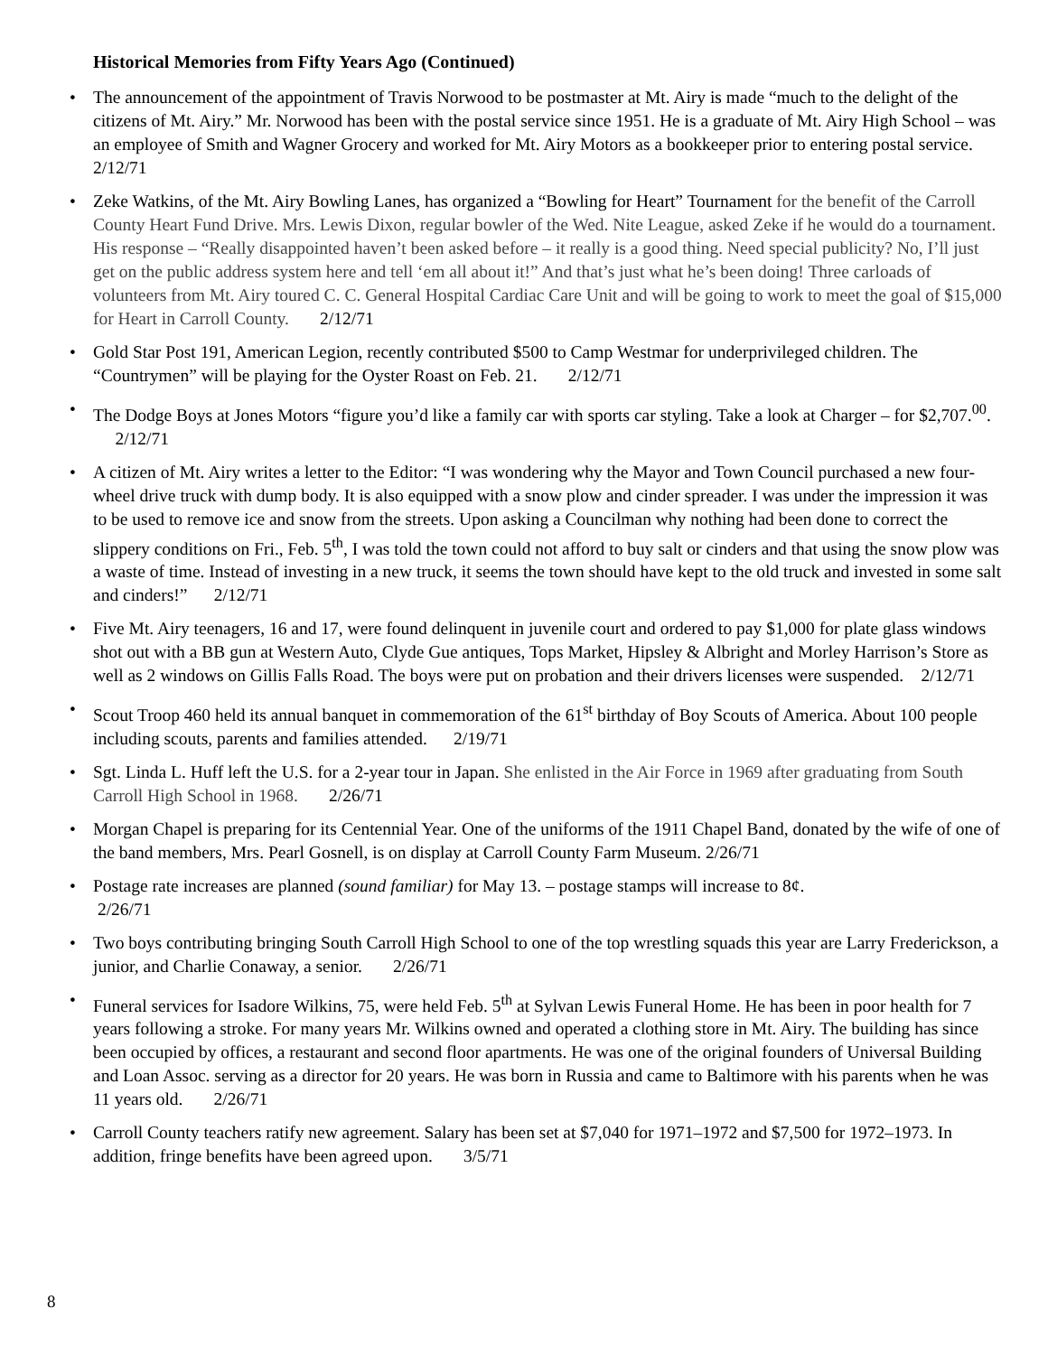Historical Memories from Fifty Years Ago (Continued)
• The announcement of the appointment of Travis Norwood to be postmaster at Mt. Airy is made “much to the delight of the citizens of Mt. Airy.” Mr. Norwood has been with the postal service since 1951. He is a graduate of Mt. Airy High School – was an employee of Smith and Wagner Grocery and worked for Mt. Airy Motors as a bookkeeper prior to entering postal service. 2/12/71
• Zeke Watkins, of the Mt. Airy Bowling Lanes, has organized a “Bowling for Heart” Tournament for the benefit of the Carroll County Heart Fund Drive. Mrs. Lewis Dixon, regular bowler of the Wed. Nite League, asked Zeke if he would do a tournament. His response – “Really disappointed haven’t been asked before – it really is a good thing. Need special publicity? No, I’ll just get on the public address system here and tell ‘em all about it!” And that’s just what he’s been doing! Three carloads of volunteers from Mt. Airy toured C. C. General Hospital Cardiac Care Unit and will be going to work to meet the goal of $15,000 for Heart in Carroll County. 2/12/71
• Gold Star Post 191, American Legion, recently contributed $500 to Camp Westmar for underprivileged children. The “Countrymen” will be playing for the Oyster Roast on Feb. 21. 2/12/71
• The Dodge Boys at Jones Motors “figure you’d like a family car with sports car styling. Take a look at Charger – for $2,707.<sup>00</sup>. 2/12/71
• A citizen of Mt. Airy writes a letter to the Editor: “I was wondering why the Mayor and Town Council purchased a new four-wheel drive truck with dump body. It is also equipped with a snow plow and cinder spreader. I was under the impression it was to be used to remove ice and snow from the streets. Upon asking a Councilman why nothing had been done to correct the slippery conditions on Fri., Feb. 5<sup>th</sup>, I was told the town could not afford to buy salt or cinders and that using the snow plow was a waste of time. Instead of investing in a new truck, it seems the town should have kept to the old truck and invested in some salt and cinders!” 2/12/71
• Five Mt. Airy teenagers, 16 and 17, were found delinquent in juvenile court and ordered to pay $1,000 for plate glass windows shot out with a BB gun at Western Auto, Clyde Gue antiques, Tops Market, Hipsley & Albright and Morley Harrison’s Store as well as 2 windows on Gillis Falls Road. The boys were put on probation and their drivers licenses were suspended. 2/12/71
• Scout Troop 460 held its annual banquet in commemoration of the 61<sup>st</sup> birthday of Boy Scouts of America. About 100 people including scouts, parents and families attended. 2/19/71
• Sgt. Linda L. Huff left the U.S. for a 2-year tour in Japan. She enlisted in the Air Force in 1969 after graduating from South Carroll High School in 1968. 2/26/71
• Morgan Chapel is preparing for its Centennial Year. One of the uniforms of the 1911 Chapel Band, donated by the wife of one of the band members, Mrs. Pearl Gosnell, is on display at Carroll County Farm Museum. 2/26/71
• Postage rate increases are planned (sound familiar) for May 13. – postage stamps will increase to 8¢.
2/26/71
• Two boys contributing bringing South Carroll High School to one of the top wrestling squads this year are Larry Frederickson, a junior, and Charlie Conaway, a senior. 2/26/71
• Funeral services for Isadore Wilkins, 75, were held Feb. 5<sup>th</sup> at Sylvan Lewis Funeral Home. He has been in poor health for 7 years following a stroke. For many years Mr. Wilkins owned and operated a clothing store in Mt. Airy. The building has since been occupied by offices, a restaurant and second floor apartments. He was one of the original founders of Universal Building and Loan Assoc. serving as a director for 20 years. He was born in Russia and came to Baltimore with his parents when he was 11 years old. 2/26/71
• Carroll County teachers ratify new agreement. Salary has been set at $7,040 for 1971–1972 and $7,500 for 1972–1973. In addition, fringe benefits have been agreed upon. 3/5/71
8